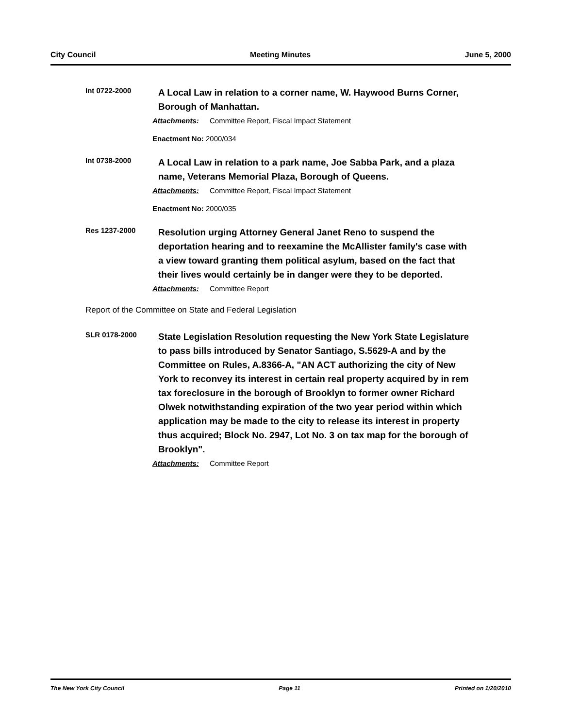City Council Meeting Minutes June 5, 2000
Int 0722-2000
A Local Law in relation to a corner name, W. Haywood Burns Corner, Borough of Manhattan.
Attachments: Committee Report, Fiscal Impact Statement
Enactment No: 2000/034
Int 0738-2000
A Local Law in relation to a park name, Joe Sabba Park, and a plaza name, Veterans Memorial Plaza, Borough of Queens.
Attachments: Committee Report, Fiscal Impact Statement
Enactment No: 2000/035
Res 1237-2000
Resolution urging Attorney General Janet Reno to suspend the deportation hearing and to reexamine the McAllister family's case with a view toward granting them political asylum, based on the fact that their lives would certainly be in danger were they to be deported.
Attachments: Committee Report
Report of the Committee on State and Federal Legislation
SLR 0178-2000
State Legislation Resolution requesting the New York State Legislature to pass bills introduced by Senator Santiago, S.5629-A and by the Committee on Rules, A.8366-A, "AN ACT authorizing the city of New York to reconvey its interest in certain real property acquired by in rem tax foreclosure in the borough of Brooklyn to former owner Richard Olwek notwithstanding expiration of the two year period within which application may be made to the city to release its interest in property thus acquired; Block No. 2947, Lot No. 3 on tax map for the borough of Brooklyn".
Attachments: Committee Report
The New York City Council Page 11 Printed on 1/20/2010